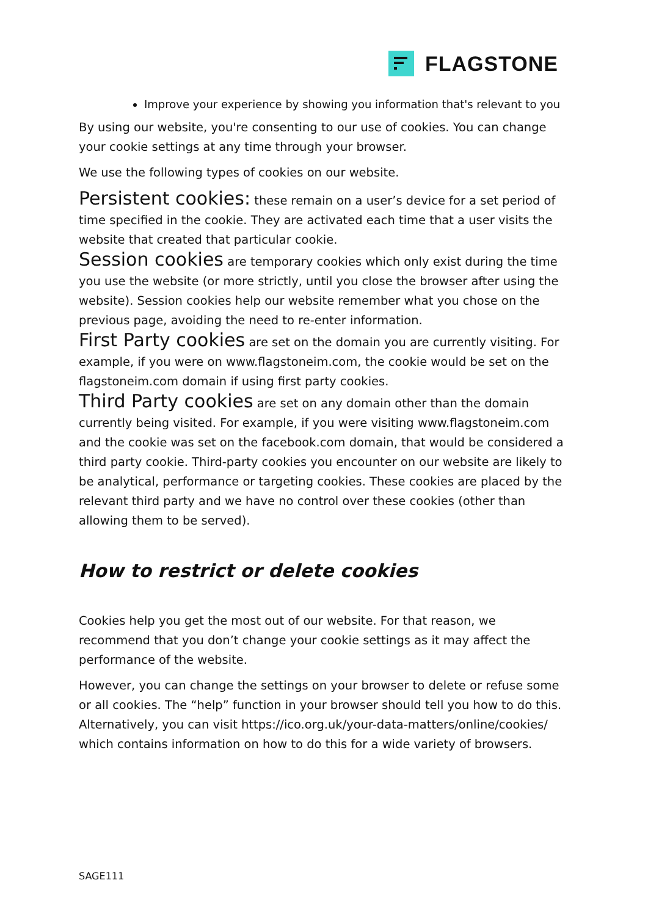FLAGSTONE
Improve your experience by showing you information that's relevant to you
By using our website, you're consenting to our use of cookies. You can change your cookie settings at any time through your browser.
We use the following types of cookies on our website.
Persistent cookies: these remain on a user’s device for a set period of time specified in the cookie. They are activated each time that a user visits the website that created that particular cookie.
Session cookies are temporary cookies which only exist during the time you use the website (or more strictly, until you close the browser after using the website). Session cookies help our website remember what you chose on the previous page, avoiding the need to re-enter information.
First Party cookies are set on the domain you are currently visiting. For example, if you were on www.flagstoneim.com, the cookie would be set on the flagstoneim.com domain if using first party cookies.
Third Party cookies are set on any domain other than the domain currently being visited. For example, if you were visiting www.flagstoneim.com and the cookie was set on the facebook.com domain, that would be considered a third party cookie. Third-party cookies you encounter on our website are likely to be analytical, performance or targeting cookies. These cookies are placed by the relevant third party and we have no control over these cookies (other than allowing them to be served).
How to restrict or delete cookies
Cookies help you get the most out of our website. For that reason, we recommend that you don’t change your cookie settings as it may affect the performance of the website.
However, you can change the settings on your browser to delete or refuse some or all cookies. The “help” function in your browser should tell you how to do this. Alternatively, you can visit https://ico.org.uk/your-data-matters/online/cookies/ which contains information on how to do this for a wide variety of browsers.
SAGE111